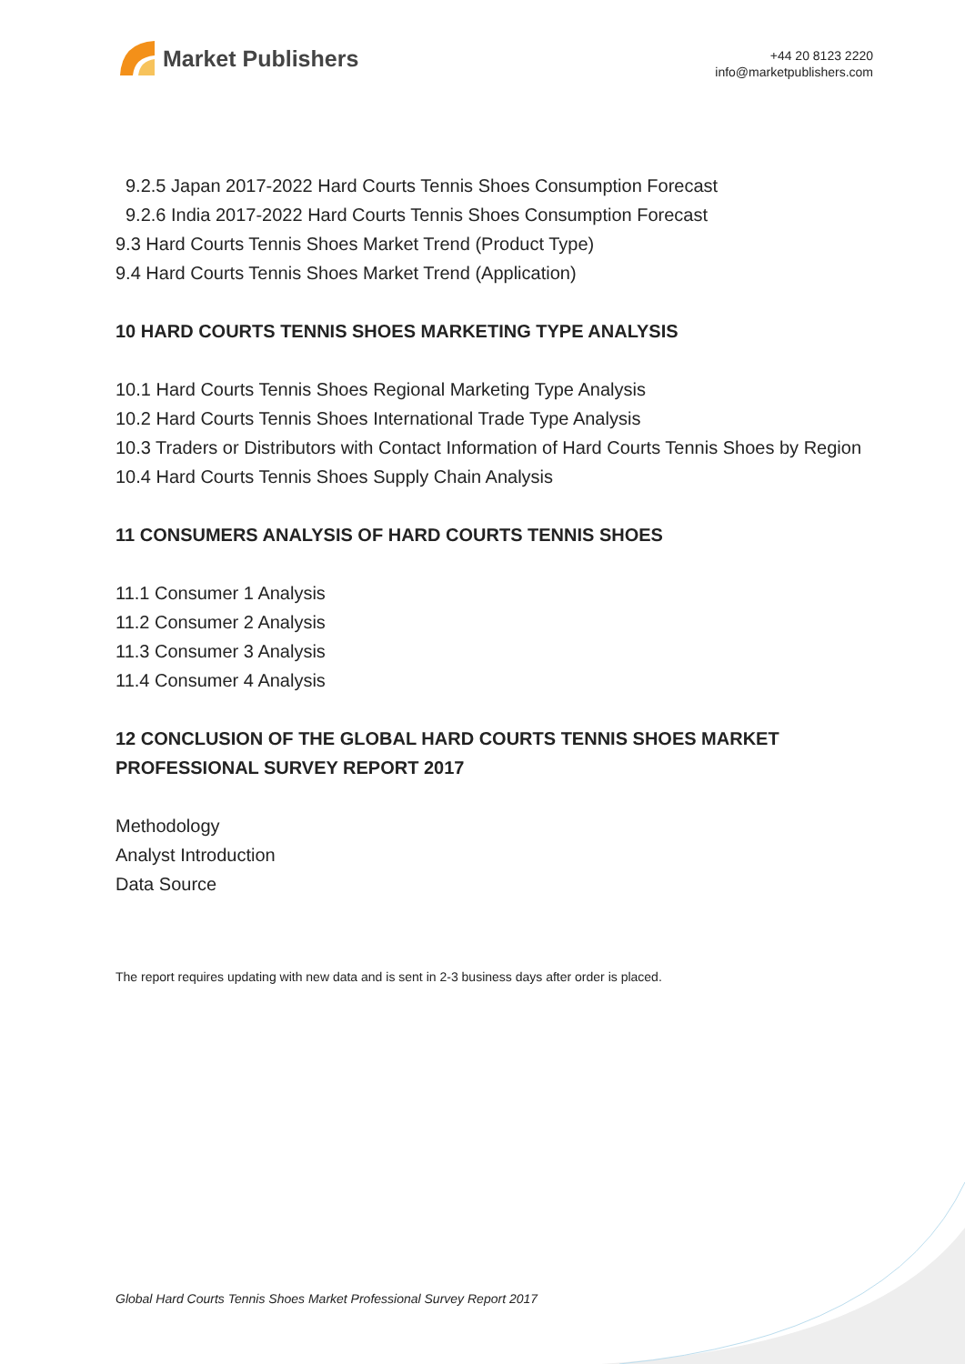Market Publishers
+44 20 8123 2220
info@marketpublishers.com
9.2.5 Japan 2017-2022 Hard Courts Tennis Shoes Consumption Forecast
9.2.6 India 2017-2022 Hard Courts Tennis Shoes Consumption Forecast
9.3 Hard Courts Tennis Shoes Market Trend (Product Type)
9.4 Hard Courts Tennis Shoes Market Trend (Application)
10 HARD COURTS TENNIS SHOES MARKETING TYPE ANALYSIS
10.1 Hard Courts Tennis Shoes Regional Marketing Type Analysis
10.2 Hard Courts Tennis Shoes International Trade Type Analysis
10.3 Traders or Distributors with Contact Information of Hard Courts Tennis Shoes by Region
10.4 Hard Courts Tennis Shoes Supply Chain Analysis
11 CONSUMERS ANALYSIS OF HARD COURTS TENNIS SHOES
11.1 Consumer 1 Analysis
11.2 Consumer 2 Analysis
11.3 Consumer 3 Analysis
11.4 Consumer 4 Analysis
12 CONCLUSION OF THE GLOBAL HARD COURTS TENNIS SHOES MARKET PROFESSIONAL SURVEY REPORT 2017
Methodology
Analyst Introduction
Data Source
The report requires updating with new data and is sent in 2-3 business days after order is placed.
Global Hard Courts Tennis Shoes Market Professional Survey Report 2017